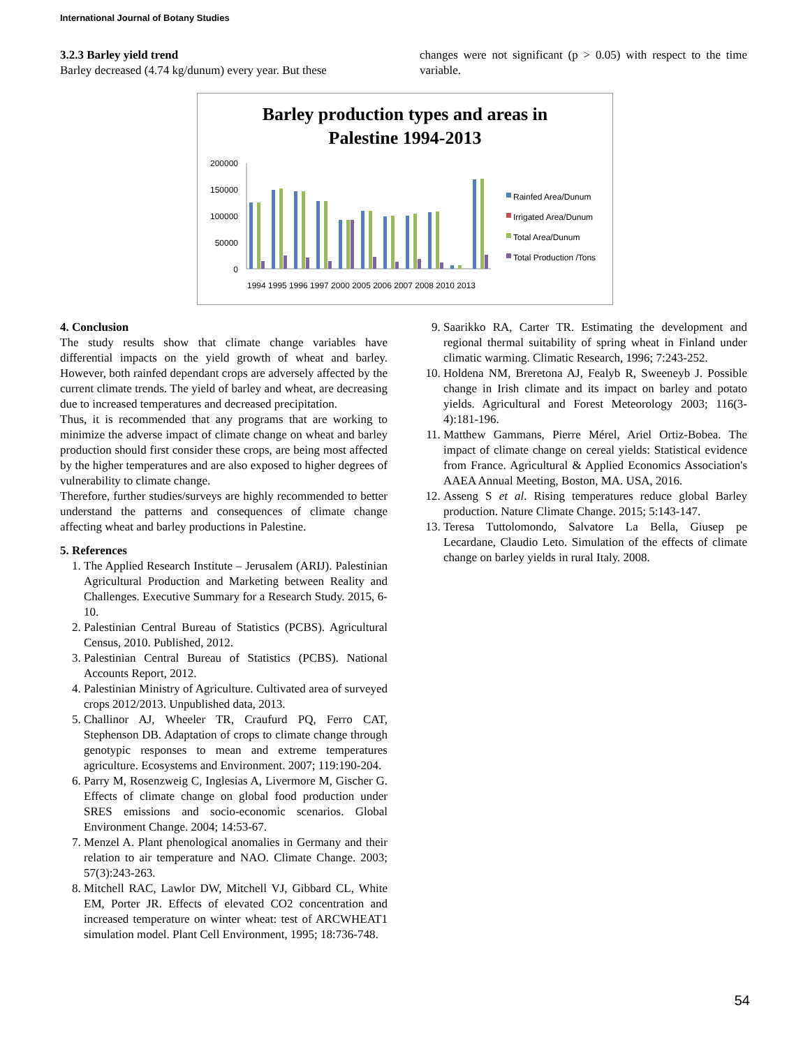International Journal of Botany Studies
3.2.3 Barley yield trend
Barley decreased (4.74 kg/dunum) every year. But these
changes were not significant (p > 0.05) with respect to the time variable.
Barley production types and areas in
Palestine 1994-2013
200000
150000
100000
50000
0
1994 1995 1996 1997 2000 2005 2006 2007 2008 2010 2013
Rainfed Area/Dunum
Irrigated Area/Dunum
Total Area/Dunum
Total Production /Tons
4. Conclusion
The study results show that climate change variables have differential impacts on the yield growth of wheat and barley. However, both rainfed dependant crops are adversely affected by the current climate trends. The yield of barley and wheat, are decreasing due to increased temperatures and decreased precipitation.
Thus, it is recommended that any programs that are working to minimize the adverse impact of climate change on wheat and barley production should first consider these crops, are being most affected by the higher temperatures and are also exposed to higher degrees of vulnerability to climate change.
Therefore, further studies/surveys are highly recommended to better understand the patterns and consequences of climate change affecting wheat and barley productions in Palestine.
5. References
1. The Applied Research Institute – Jerusalem (ARIJ). Palestinian Agricultural Production and Marketing between Reality and Challenges. Executive Summary for a Research Study. 2015, 6-10.
2. Palestinian Central Bureau of Statistics (PCBS). Agricultural Census, 2010. Published, 2012.
3. Palestinian Central Bureau of Statistics (PCBS). National Accounts Report, 2012.
4. Palestinian Ministry of Agriculture. Cultivated area of surveyed crops 2012/2013. Unpublished data, 2013.
5. Challinor AJ, Wheeler TR, Craufurd PQ, Ferro CAT, Stephenson DB. Adaptation of crops to climate change through genotypic responses to mean and extreme temperatures agriculture. Ecosystems and Environment. 2007; 119:190-204.
6. Parry M, Rosenzweig C, Inglesias A, Livermore M, Gischer G. Effects of climate change on global food production under SRES emissions and socio-economic scenarios. Global Environment Change. 2004; 14:53-67.
7. Menzel A. Plant phenological anomalies in Germany and their relation to air temperature and NAO. Climate Change. 2003; 57(3):243-263.
8. Mitchell RAC, Lawlor DW, Mitchell VJ, Gibbard CL, White EM, Porter JR. Effects of elevated CO2 concentration and increased temperature on winter wheat: test of ARCWHEAT1 simulation model. Plant Cell Environment, 1995; 18:736-748.
9. Saarikko RA, Carter TR. Estimating the development and regional thermal suitability of spring wheat in Finland under climatic warming. Climatic Research, 1996; 7:243-252.
10. Holdena NM, Breretona AJ, Fealyb R, Sweeneyb J. Possible change in Irish climate and its impact on barley and potato yields. Agricultural and Forest Meteorology 2003; 116(3-4):181-196.
11. Matthew Gammans, Pierre Mérel, Ariel Ortiz-Bobea. The impact of climate change on cereal yields: Statistical evidence from France. Agricultural & Applied Economics Association's AAEA Annual Meeting, Boston, MA. USA, 2016.
12. Asseng S et al. Rising temperatures reduce global Barley production. Nature Climate Change. 2015; 5:143-147.
13. Teresa Tuttolomondo, Salvatore La Bella, Giusep pe Lecardane, Claudio Leto. Simulation of the effects of climate change on barley yields in rural Italy. 2008.
54